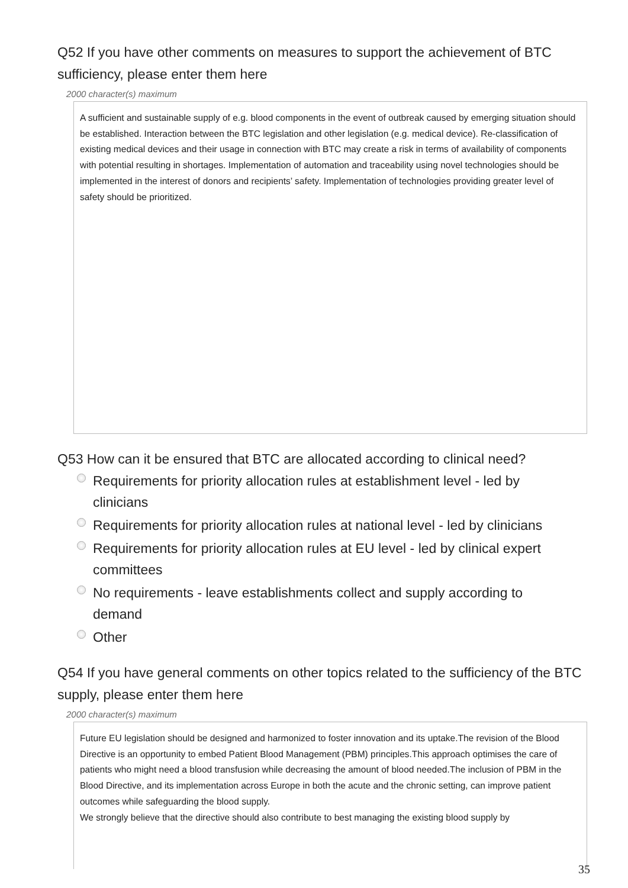Q52 If you have other comments on measures to support the achievement of BTC sufficiency, please enter them here
2000 character(s) maximum
A sufficient and sustainable supply of e.g. blood components in the event of outbreak caused by emerging situation should be established. Interaction between the BTC legislation and other legislation (e.g. medical device). Re-classification of existing medical devices and their usage in connection with BTC may create a risk in terms of availability of components with potential resulting in shortages. Implementation of automation and traceability using novel technologies should be implemented in the interest of donors and recipients’ safety. Implementation of technologies providing greater level of safety should be prioritized.
Q53 How can it be ensured that BTC are allocated according to clinical need?
Requirements for priority allocation rules at establishment level - led by clinicians
Requirements for priority allocation rules at national level - led by clinicians
Requirements for priority allocation rules at EU level - led by clinical expert committees
No requirements - leave establishments collect and supply according to demand
Other
Q54 If you have general comments on other topics related to the sufficiency of the BTC supply, please enter them here
2000 character(s) maximum
Future EU legislation should be designed and harmonized to foster innovation and its uptake.The revision of the Blood Directive is an opportunity to embed Patient Blood Management (PBM) principles.This approach optimises the care of patients who might need a blood transfusion while decreasing the amount of blood needed.The inclusion of PBM in the Blood Directive, and its implementation across Europe in both the acute and the chronic setting, can improve patient outcomes while safeguarding the blood supply.
We strongly believe that the directive should also contribute to best managing the existing blood supply by
35